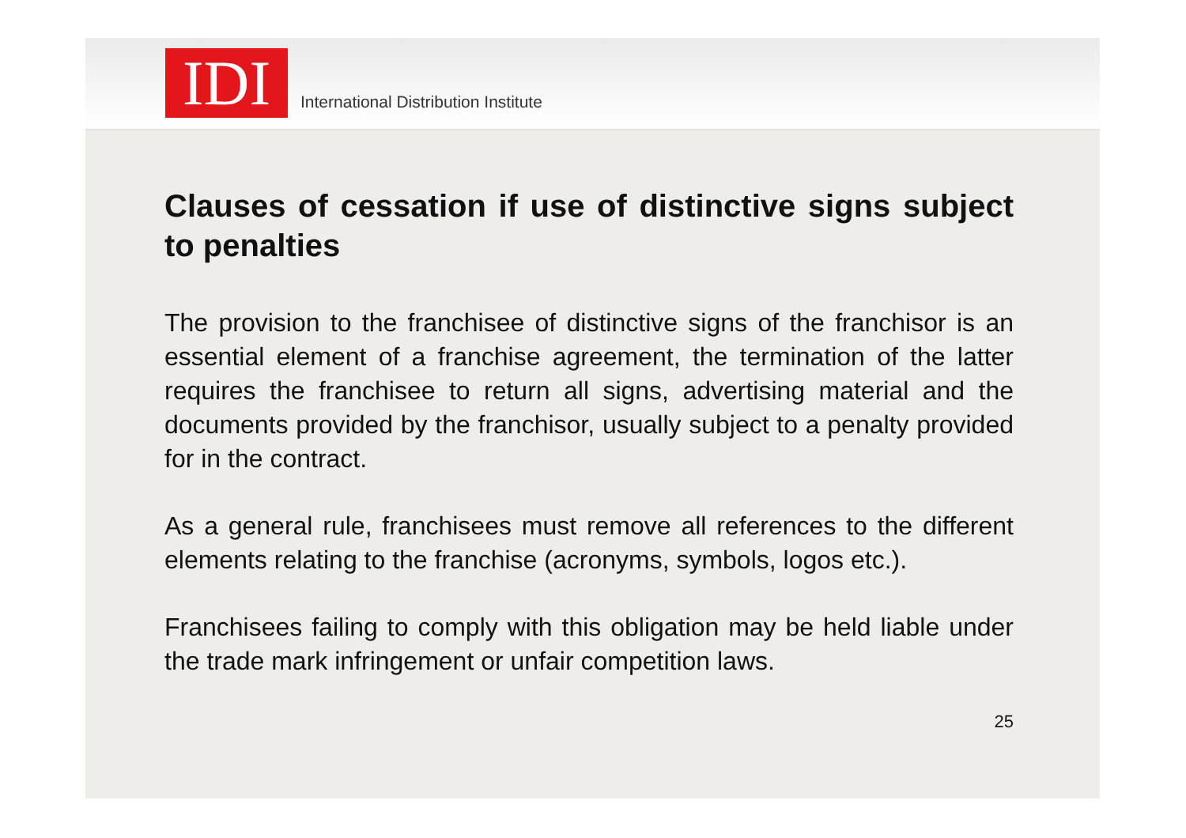IDI
International Distribution Institute
Clauses of cessation if use of distinctive signs subject to penalties
The provision to the franchisee of distinctive signs of the franchisor is an essential element of a franchise agreement, the termination of the latter requires the franchisee to return all signs, advertising material and the documents provided by the franchisor, usually subject to a penalty provided for in the contract.
As a general rule, franchisees must remove all references to the different elements relating to the franchise (acronyms, symbols, logos etc.).
Franchisees failing to comply with this obligation may be held liable under the trade mark infringement or unfair competition laws.
25